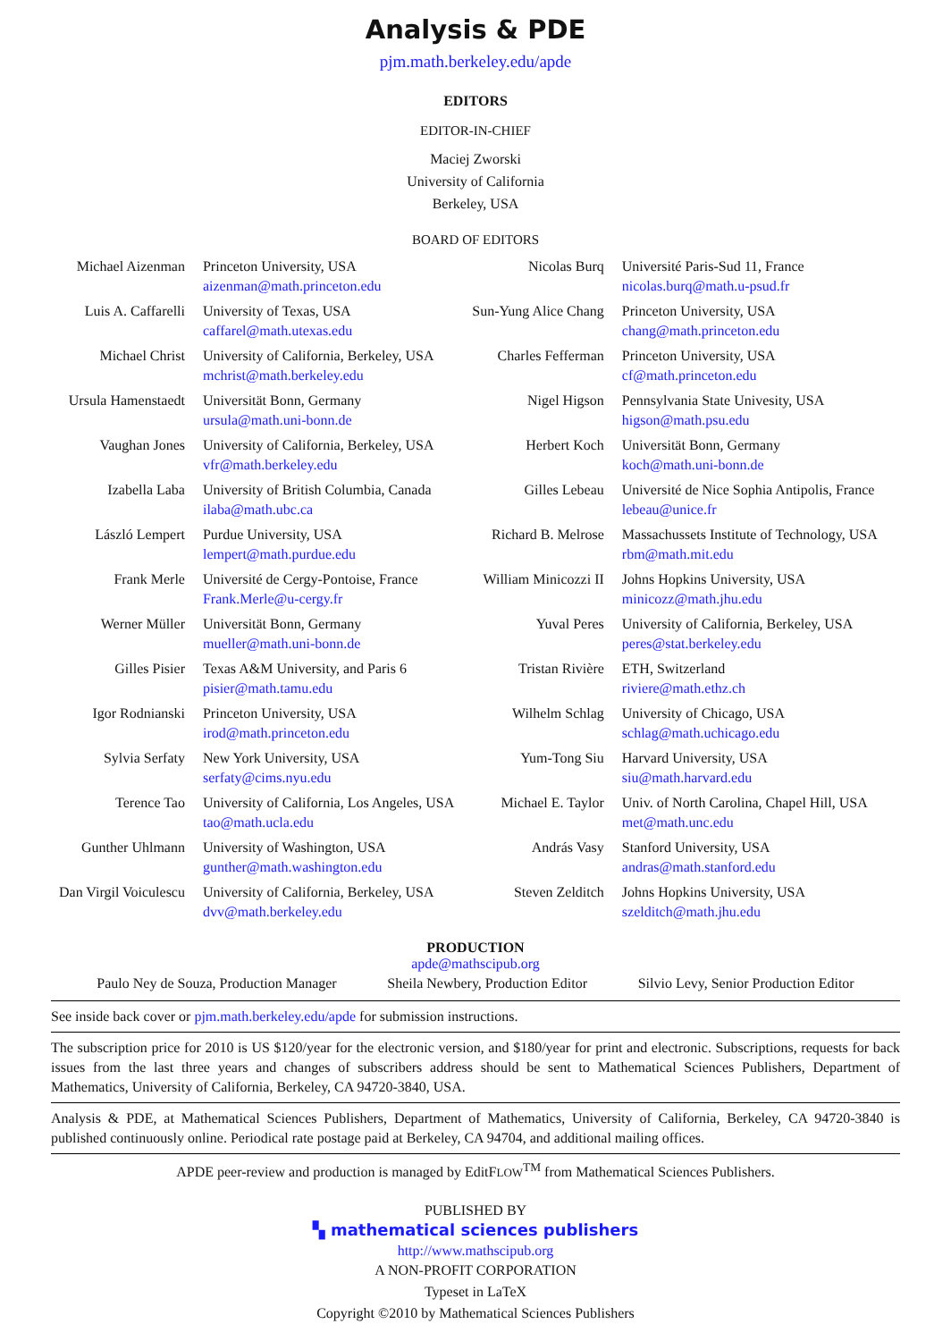Analysis & PDE
pjm.math.berkeley.edu/apde
EDITORS
EDITOR-IN-CHIEF
Maciej Zworski
University of California
Berkeley, USA
BOARD OF EDITORS
| Michael Aizenman | Princeton University, USA aizenman@math.princeton.edu | Nicolas Burq | Université Paris-Sud 11, France nicolas.burq@math.u-psud.fr |
| Luis A. Caffarelli | University of Texas, USA caffarel@math.utexas.edu | Sun-Yung Alice Chang | Princeton University, USA chang@math.princeton.edu |
| Michael Christ | University of California, Berkeley, USA mchrist@math.berkeley.edu | Charles Fefferman | Princeton University, USA cf@math.princeton.edu |
| Ursula Hamenstaedt | Universität Bonn, Germany ursula@math.uni-bonn.de | Nigel Higson | Pennsylvania State Univesity, USA higson@math.psu.edu |
| Vaughan Jones | University of California, Berkeley, USA vfr@math.berkeley.edu | Herbert Koch | Universität Bonn, Germany koch@math.uni-bonn.de |
| Izabella Laba | University of British Columbia, Canada ilaba@math.ubc.ca | Gilles Lebeau | Université de Nice Sophia Antipolis, France lebeau@unice.fr |
| László Lempert | Purdue University, USA lempert@math.purdue.edu | Richard B. Melrose | Massachussets Institute of Technology, USA rbm@math.mit.edu |
| Frank Merle | Université de Cergy-Pontoise, France Frank.Merle@u-cergy.fr | William Minicozzi II | Johns Hopkins University, USA minicozz@math.jhu.edu |
| Werner Müller | Universität Bonn, Germany mueller@math.uni-bonn.de | Yuval Peres | University of California, Berkeley, USA peres@stat.berkeley.edu |
| Gilles Pisier | Texas A&M University, and Paris 6 pisier@math.tamu.edu | Tristan Rivière | ETH, Switzerland riviere@math.ethz.ch |
| Igor Rodnianski | Princeton University, USA irod@math.princeton.edu | Wilhelm Schlag | University of Chicago, USA schlag@math.uchicago.edu |
| Sylvia Serfaty | New York University, USA serfaty@cims.nyu.edu | Yum-Tong Siu | Harvard University, USA siu@math.harvard.edu |
| Terence Tao | University of California, Los Angeles, USA tao@math.ucla.edu | Michael E. Taylor | Univ. of North Carolina, Chapel Hill, USA met@math.unc.edu |
| Gunther Uhlmann | University of Washington, USA gunther@math.washington.edu | András Vasy | Stanford University, USA andras@math.stanford.edu |
| Dan Virgil Voiculescu | University of California, Berkeley, USA dvv@math.berkeley.edu | Steven Zelditch | Johns Hopkins University, USA szelditch@math.jhu.edu |
PRODUCTION
apde@mathscipub.org
Paulo Ney de Souza, Production Manager Sheila Newbery, Production Editor Silvio Levy, Senior Production Editor
See inside back cover or pjm.math.berkeley.edu/apde for submission instructions.
The subscription price for 2010 is US $120/year for the electronic version, and $180/year for print and electronic. Subscriptions, requests for back issues from the last three years and changes of subscribers address should be sent to Mathematical Sciences Publishers, Department of Mathematics, University of California, Berkeley, CA 94720-3840, USA.
Analysis & PDE, at Mathematical Sciences Publishers, Department of Mathematics, University of California, Berkeley, CA 94720-3840 is published continuously online. Periodical rate postage paid at Berkeley, CA 94704, and additional mailing offices.
APDE peer-review and production is managed by EditFLOW<sup>TM</sup> from Mathematical Sciences Publishers.
PUBLISHED BY
▚ mathematical sciences publishers
http://www.mathscipub.org
A NON-PROFIT CORPORATION
Typeset in LaTeX
Copyright ©2010 by Mathematical Sciences Publishers